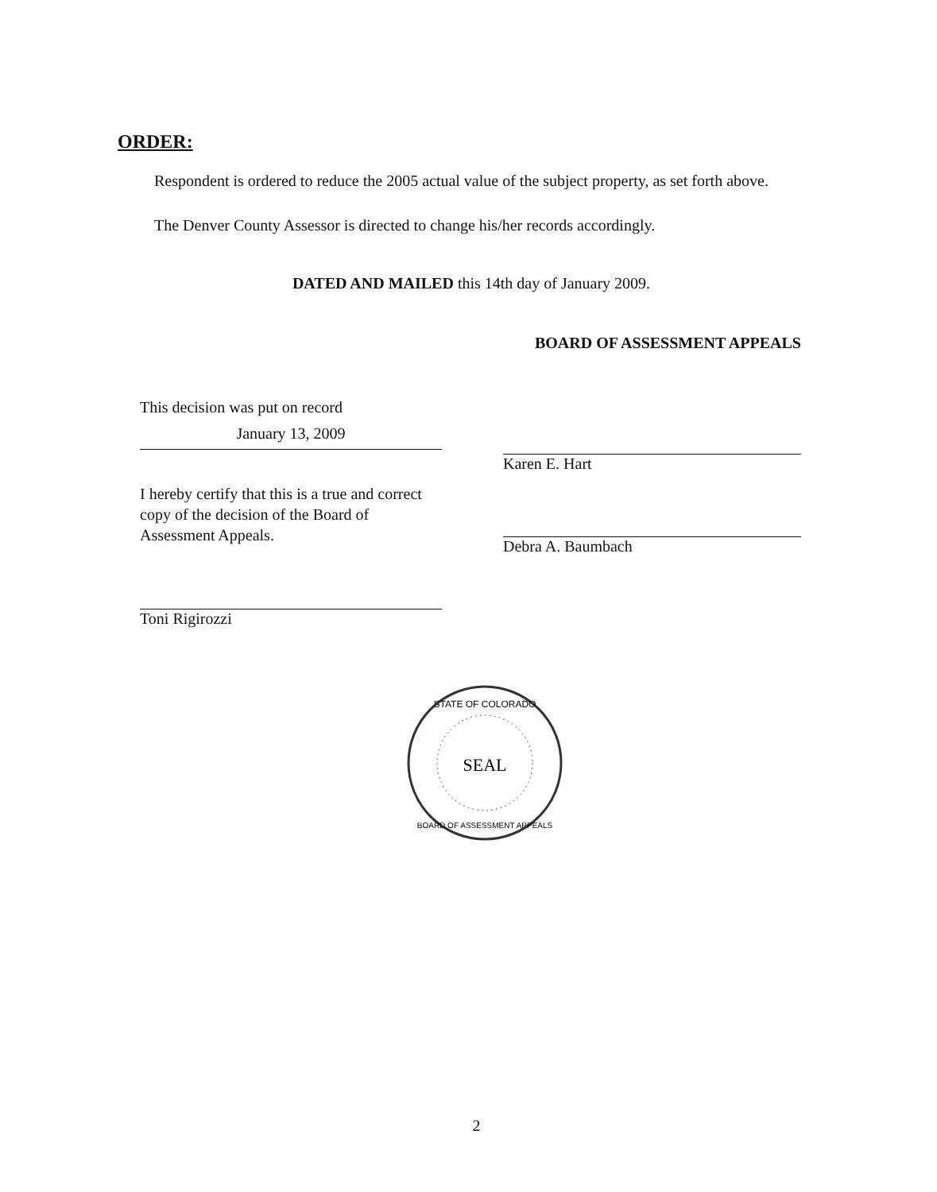ORDER:
Respondent is ordered to reduce the 2005 actual value of the subject property, as set forth above.
The Denver County Assessor is directed to change his/her records accordingly.
DATED AND MAILED this 14th day of January 2009.
BOARD OF ASSESSMENT APPEALS
This decision was put on record
January 13, 2009
I hereby certify that this is a true and correct copy of the decision of the Board of Assessment Appeals.
Toni Rigirozzi
Karen E. Hart
Debra A. Baumbach
SEAL
STATE OF COLORADO
BOARD OF ASSESSMENT APPEALS
2